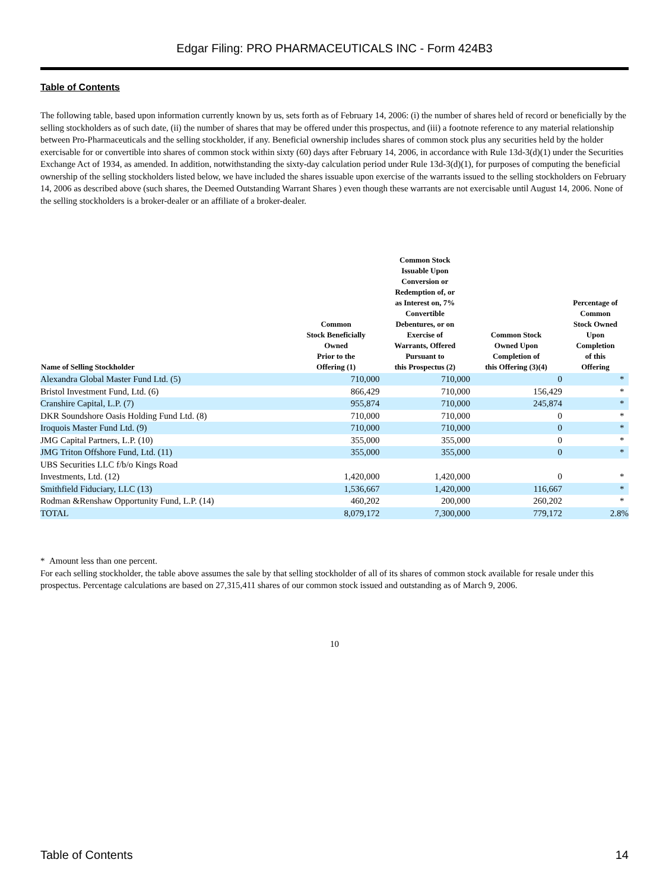Edgar Filing: PRO PHARMACEUTICALS INC - Form 424B3
Table of Contents
The following table, based upon information currently known by us, sets forth as of February 14, 2006: (i) the number of shares held of record or beneficially by the selling stockholders as of such date, (ii) the number of shares that may be offered under this prospectus, and (iii) a footnote reference to any material relationship between Pro-Pharmaceuticals and the selling stockholder, if any. Beneficial ownership includes shares of common stock plus any securities held by the holder exercisable for or convertible into shares of common stock within sixty (60) days after February 14, 2006, in accordance with Rule 13d-3(d)(1) under the Securities Exchange Act of 1934, as amended. In addition, notwithstanding the sixty-day calculation period under Rule 13d-3(d)(1), for purposes of computing the beneficial ownership of the selling stockholders listed below, we have included the shares issuable upon exercise of the warrants issued to the selling stockholders on February 14, 2006 as described above (such shares, the Deemed Outstanding Warrant Shares ) even though these warrants are not exercisable until August 14, 2006. None of the selling stockholders is a broker-dealer or an affiliate of a broker-dealer.
| Name of Selling Stockholder | Common Stock Beneficially Owned Prior to the Offering (1) | Common Stock Issuable Upon Conversion or Redemption of, or as Interest on, 7% Convertible Debentures, or on Exercise of Warrants, Offered Pursuant to this Prospectus (2) | Common Stock Owned Upon Completion of this Offering (3)(4) | Percentage of Common Stock Owned Upon Completion of this Offering |
| --- | --- | --- | --- | --- |
| Alexandra Global Master Fund Ltd. (5) | 710,000 | 710,000 | 0 | * |
| Bristol Investment Fund, Ltd. (6) | 866,429 | 710,000 | 156,429 | * |
| Cranshire Capital, L.P. (7) | 955,874 | 710,000 | 245,874 | * |
| DKR Soundshore Oasis Holding Fund Ltd. (8) | 710,000 | 710,000 | 0 | * |
| Iroquois Master Fund Ltd. (9) | 710,000 | 710,000 | 0 | * |
| JMG Capital Partners, L.P. (10) | 355,000 | 355,000 | 0 | * |
| JMG Triton Offshore Fund, Ltd. (11) | 355,000 | 355,000 | 0 | * |
| UBS Securities LLC f/b/o Kings Road Investments, Ltd. (12) | 1,420,000 | 1,420,000 | 0 | * |
| Smithfield Fiduciary, LLC (13) | 1,536,667 | 1,420,000 | 116,667 | * |
| Rodman &Renshaw Opportunity Fund, L.P. (14) | 460,202 | 200,000 | 260,202 | * |
| TOTAL | 8,079,172 | 7,300,000 | 779,172 | 2.8% |
* Amount less than one percent.
For each selling stockholder, the table above assumes the sale by that selling stockholder of all of its shares of common stock available for resale under this prospectus. Percentage calculations are based on 27,315,411 shares of our common stock issued and outstanding as of March 9, 2006.
10
Table of Contents 14